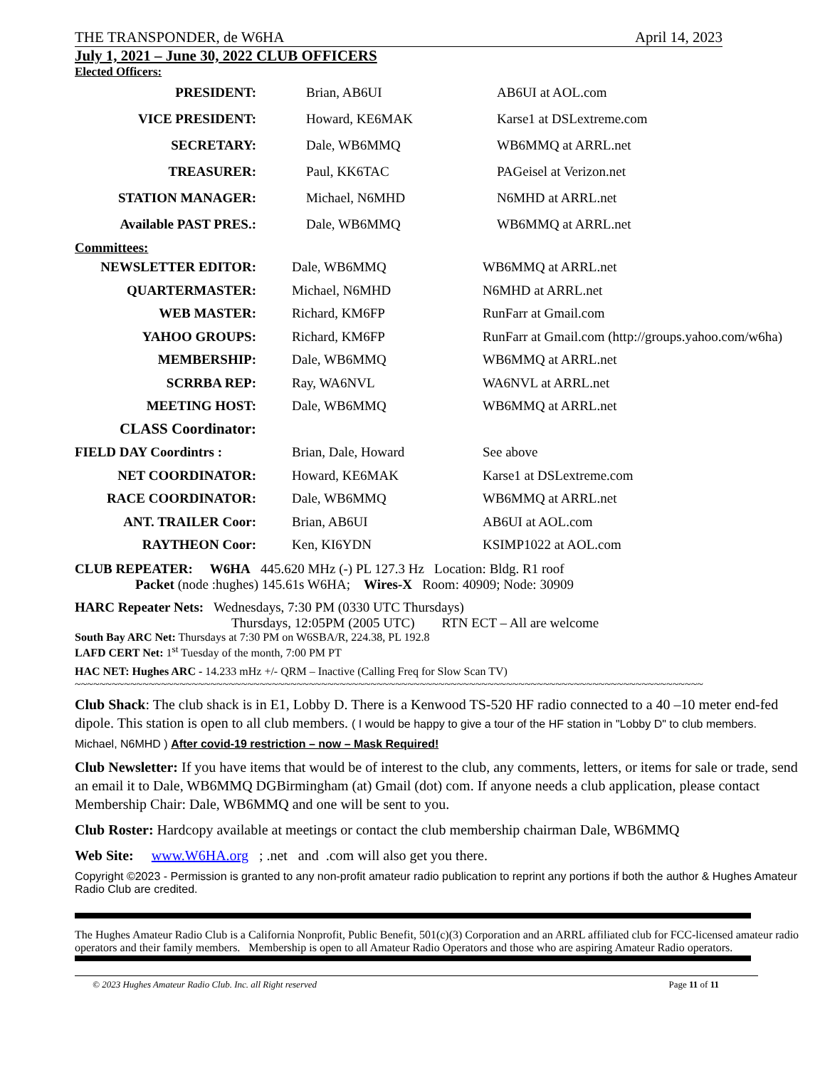THE TRANSPONDER, de W6HA April 14, 2023
July 1, 2021 – June 30, 2022 CLUB OFFICERS
Elected Officers:
| PRESIDENT: | Brian, AB6UI | AB6UI at AOL.com |
| VICE PRESIDENT: | Howard, KE6MAK | Karse1 at DSLextreme.com |
| SECRETARY: | Dale, WB6MMQ | WB6MMQ at ARRL.net |
| TREASURER: | Paul, KK6TAC | PAGeisel at Verizon.net |
| STATION MANAGER: | Michael, N6MHD | N6MHD at ARRL.net |
| Available PAST PRES.: | Dale, WB6MMQ | WB6MMQ at ARRL.net |
Committees:
| NEWSLETTER EDITOR: | Dale, WB6MMQ | WB6MMQ at ARRL.net |
| QUARTERMASTER: | Michael, N6MHD | N6MHD at ARRL.net |
| WEB MASTER: | Richard, KM6FP | RunFarr at Gmail.com |
| YAHOO GROUPS: | Richard, KM6FP | RunFarr at Gmail.com (http://groups.yahoo.com/w6ha) |
| MEMBERSHIP: | Dale, WB6MMQ | WB6MMQ at ARRL.net |
| SCRRBA REP: | Ray, WA6NVL | WA6NVL at ARRL.net |
| MEETING HOST: | Dale, WB6MMQ | WB6MMQ at ARRL.net |
| CLASS Coordinator: | | |
| FIELD DAY Coordintrs : | Brian, Dale, Howard | See above |
| NET COORDINATOR: | Howard, KE6MAK | Karse1 at DSLextreme.com |
| RACE COORDINATOR: | Dale, WB6MMQ | WB6MMQ at ARRL.net |
| ANT. TRAILER Coor: | Brian, AB6UI | AB6UI at AOL.com |
| RAYTHEON Coor: | Ken, KI6YDN | KSIMP1022 at AOL.com |
CLUB REPEATER: W6HA 445.620 MHz (-) PL 127.3 Hz Location: Bldg. R1 roof
Packet (node :hughes) 145.61s W6HA; Wires-X Room: 40909; Node: 30909
HARC Repeater Nets: Wednesdays, 7:30 PM (0330 UTC Thursdays)
Thursdays, 12:05PM (2005 UTC) RTN ECT – All are welcome
South Bay ARC Net: Thursdays at 7:30 PM on W6SBA/R, 224.38, PL 192.8
LAFD CERT Net: 1<sup>st</sup> Tuesday of the month, 7:00 PM PT
HAC NET: Hughes ARC - 14.233 mHz +/- QRM – Inactive (Calling Freq for Slow Scan TV)
~~~~~~~~~~~~~~~~~~~~~~~~~~~~~~~~~~~~~~~~~~~~~~~~~~~~~~~~~~~~~~~~~~~~~~~~~~~~~~~~~~~~~~~~~~~~~~~~~~~~~~
Club Shack: The club shack is in E1, Lobby D. There is a Kenwood TS-520 HF radio connected to a 40 –10 meter end-fed dipole. This station is open to all club members. ( I would be happy to give a tour of the HF station in "Lobby D" to club members. Michael, N6MHD ) After covid-19 restriction – now – Mask Required!
Club Newsletter: If you have items that would be of interest to the club, any comments, letters, or items for sale or trade, send an email it to Dale, WB6MMQ DGBirmingham (at) Gmail (dot) com. If anyone needs a club application, please contact Membership Chair: Dale, WB6MMQ and one will be sent to you.
Club Roster: Hardcopy available at meetings or contact the club membership chairman Dale, WB6MMQ
Web Site: www.W6HA.org ; .net and .com will also get you there.
Copyright ©2023 - Permission is granted to any non-profit amateur radio publication to reprint any portions if both the author & Hughes Amateur Radio Club are credited.
The Hughes Amateur Radio Club is a California Nonprofit, Public Benefit, 501(c)(3) Corporation and an ARRL affiliated club for FCC-licensed amateur radio operators and their family members. Membership is open to all Amateur Radio Operators and those who are aspiring Amateur Radio operators.
© 2023 Hughes Amateur Radio Club. Inc. all Right reserved Page 11 of 11